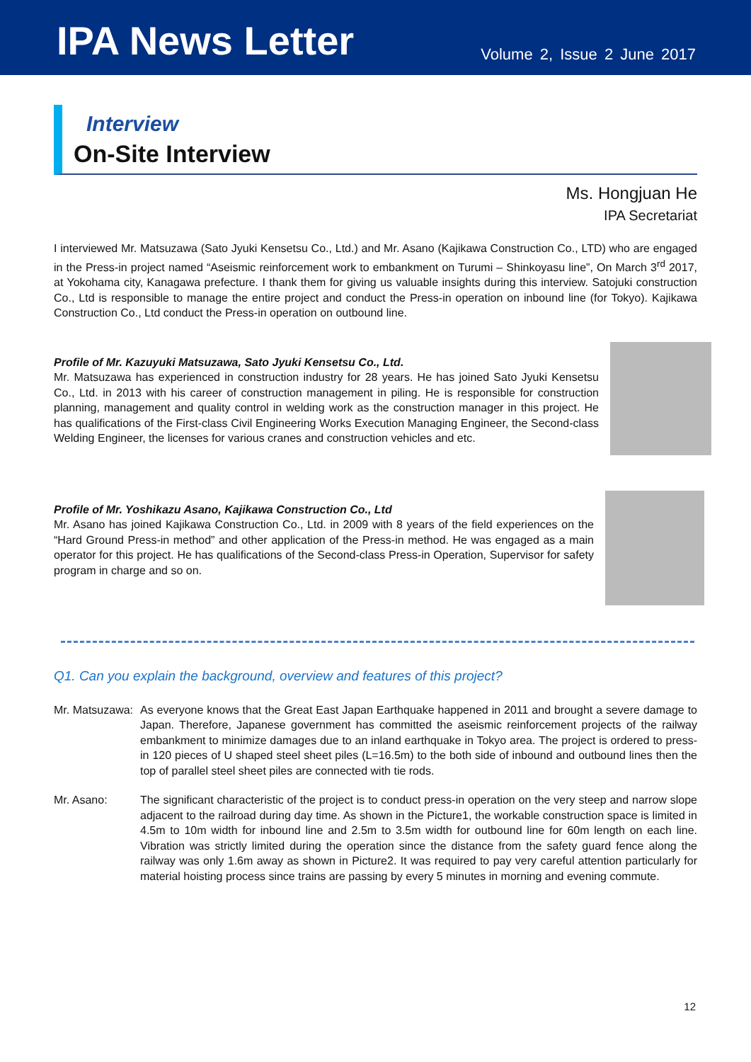IPA News Letter
Volume 2, Issue 2 June 2017
Interview
On-Site Interview
Ms. Hongjuan He
IPA Secretariat
I interviewed Mr. Matsuzawa (Sato Jyuki Kensetsu Co., Ltd.) and Mr. Asano (Kajikawa Construction Co., LTD) who are engaged in the Press-in project named “Aseismic reinforcement work to embankment on Turumi – Shinkoyasu line”, On March 3<sup>rd</sup> 2017, at Yokohama city, Kanagawa prefecture. I thank them for giving us valuable insights during this interview. Satojuki construction Co., Ltd is responsible to manage the entire project and conduct the Press-in operation on inbound line (for Tokyo). Kajikawa Construction Co., Ltd conduct the Press-in operation on outbound line.
Profile of Mr. Kazuyuki Matsuzawa, Sato Jyuki Kensetsu Co., Ltd.
Mr. Matsuzawa has experienced in construction industry for 28 years. He has joined Sato Jyuki Kensetsu Co., Ltd. in 2013 with his career of construction management in piling. He is responsible for construction planning, management and quality control in welding work as the construction manager in this project. He has qualifications of the First-class Civil Engineering Works Execution Managing Engineer, the Second-class Welding Engineer, the licenses for various cranes and construction vehicles and etc.
Profile of Mr. Yoshikazu Asano, Kajikawa Construction Co., Ltd
Mr. Asano has joined Kajikawa Construction Co., Ltd. in 2009 with 8 years of the field experiences on the “Hard Ground Press-in method” and other application of the Press-in method. He was engaged as a main operator for this project. He has qualifications of the Second-class Press-in Operation, Supervisor for safety program in charge and so on.
Q1. Can you explain the background, overview and features of this project?
Mr. Matsuzawa:
As everyone knows that the Great East Japan Earthquake happened in 2011 and brought a severe damage to Japan. Therefore, Japanese government has committed the aseismic reinforcement projects of the railway embankment to minimize damages due to an inland earthquake in Tokyo area. The project is ordered to press-in 120 pieces of U shaped steel sheet piles (L=16.5m) to the both side of inbound and outbound lines then the top of parallel steel sheet piles are connected with tie rods.
Mr. Asano:
The significant characteristic of the project is to conduct press-in operation on the very steep and narrow slope adjacent to the railroad during day time. As shown in the Picture1, the workable construction space is limited in 4.5m to 10m width for inbound line and 2.5m to 3.5m width for outbound line for 60m length on each line. Vibration was strictly limited during the operation since the distance from the safety guard fence along the railway was only 1.6m away as shown in Picture2. It was required to pay very careful attention particularly for material hoisting process since trains are passing by every 5 minutes in morning and evening commute.
12